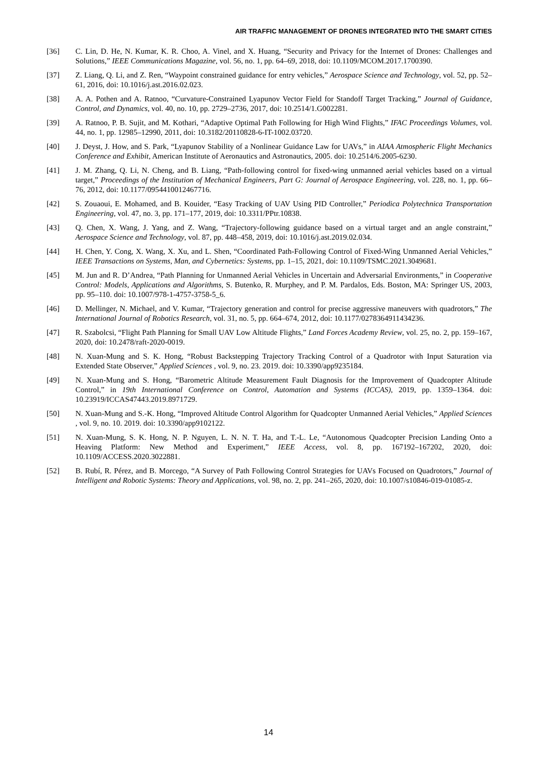AIR TRAFFIC MANAGEMENT OF DRONES INTEGRATED INTO THE SMART CITIES
[36] C. Lin, D. He, N. Kumar, K. R. Choo, A. Vinel, and X. Huang, “Security and Privacy for the Internet of Drones: Challenges and Solutions,” IEEE Communications Magazine, vol. 56, no. 1, pp. 64–69, 2018, doi: 10.1109/MCOM.2017.1700390.
[37] Z. Liang, Q. Li, and Z. Ren, “Waypoint constrained guidance for entry vehicles,” Aerospace Science and Technology, vol. 52, pp. 52–61, 2016, doi: 10.1016/j.ast.2016.02.023.
[38] A. A. Pothen and A. Ratnoo, “Curvature-Constrained Lyapunov Vector Field for Standoff Target Tracking,” Journal of Guidance, Control, and Dynamics, vol. 40, no. 10, pp. 2729–2736, 2017, doi: 10.2514/1.G002281.
[39] A. Ratnoo, P. B. Sujit, and M. Kothari, “Adaptive Optimal Path Following for High Wind Flights,” IFAC Proceedings Volumes, vol. 44, no. 1, pp. 12985–12990, 2011, doi: 10.3182/20110828-6-IT-1002.03720.
[40] J. Deyst, J. How, and S. Park, “Lyapunov Stability of a Nonlinear Guidance Law for UAVs,” in AIAA Atmospheric Flight Mechanics Conference and Exhibit, American Institute of Aeronautics and Astronautics, 2005. doi: 10.2514/6.2005-6230.
[41] J. M. Zhang, Q. Li, N. Cheng, and B. Liang, “Path-following control for fixed-wing unmanned aerial vehicles based on a virtual target,” Proceedings of the Institution of Mechanical Engineers, Part G: Journal of Aerospace Engineering, vol. 228, no. 1, pp. 66–76, 2012, doi: 10.1177/0954410012467716.
[42] S. Zouaoui, E. Mohamed, and B. Kouider, “Easy Tracking of UAV Using PID Controller,” Periodica Polytechnica Transportation Engineering, vol. 47, no. 3, pp. 171–177, 2019, doi: 10.3311/PPtr.10838.
[43] Q. Chen, X. Wang, J. Yang, and Z. Wang, “Trajectory-following guidance based on a virtual target and an angle constraint,” Aerospace Science and Technology, vol. 87, pp. 448–458, 2019, doi: 10.1016/j.ast.2019.02.034.
[44] H. Chen, Y. Cong, X. Wang, X. Xu, and L. Shen, “Coordinated Path-Following Control of Fixed-Wing Unmanned Aerial Vehicles,” IEEE Transactions on Systems, Man, and Cybernetics: Systems, pp. 1–15, 2021, doi: 10.1109/TSMC.2021.3049681.
[45] M. Jun and R. D’Andrea, “Path Planning for Unmanned Aerial Vehicles in Uncertain and Adversarial Environments,” in Cooperative Control: Models, Applications and Algorithms, S. Butenko, R. Murphey, and P. M. Pardalos, Eds. Boston, MA: Springer US, 2003, pp. 95–110. doi: 10.1007/978-1-4757-3758-5_6.
[46] D. Mellinger, N. Michael, and V. Kumar, “Trajectory generation and control for precise aggressive maneuvers with quadrotors,” The International Journal of Robotics Research, vol. 31, no. 5, pp. 664–674, 2012, doi: 10.1177/0278364911434236.
[47] R. Szabolcsi, “Flight Path Planning for Small UAV Low Altitude Flights,” Land Forces Academy Review, vol. 25, no. 2, pp. 159–167, 2020, doi: 10.2478/raft-2020-0019.
[48] N. Xuan-Mung and S. K. Hong, “Robust Backstepping Trajectory Tracking Control of a Quadrotor with Input Saturation via Extended State Observer,” Applied Sciences , vol. 9, no. 23. 2019. doi: 10.3390/app9235184.
[49] N. Xuan-Mung and S. Hong, “Barometric Altitude Measurement Fault Diagnosis for the Improvement of Quadcopter Altitude Control,” in 19th International Conference on Control, Automation and Systems (ICCAS), 2019, pp. 1359–1364. doi: 10.23919/ICCAS47443.2019.8971729.
[50] N. Xuan-Mung and S.-K. Hong, “Improved Altitude Control Algorithm for Quadcopter Unmanned Aerial Vehicles,” Applied Sciences , vol. 9, no. 10. 2019. doi: 10.3390/app9102122.
[51] N. Xuan-Mung, S. K. Hong, N. P. Nguyen, L. N. N. T. Ha, and T.-L. Le, “Autonomous Quadcopter Precision Landing Onto a Heaving Platform: New Method and Experiment,” IEEE Access, vol. 8, pp. 167192–167202, 2020, doi: 10.1109/ACCESS.2020.3022881.
[52] B. Rubí, R. Pérez, and B. Morcego, “A Survey of Path Following Control Strategies for UAVs Focused on Quadrotors,” Journal of Intelligent and Robotic Systems: Theory and Applications, vol. 98, no. 2, pp. 241–265, 2020, doi: 10.1007/s10846-019-01085-z.
14